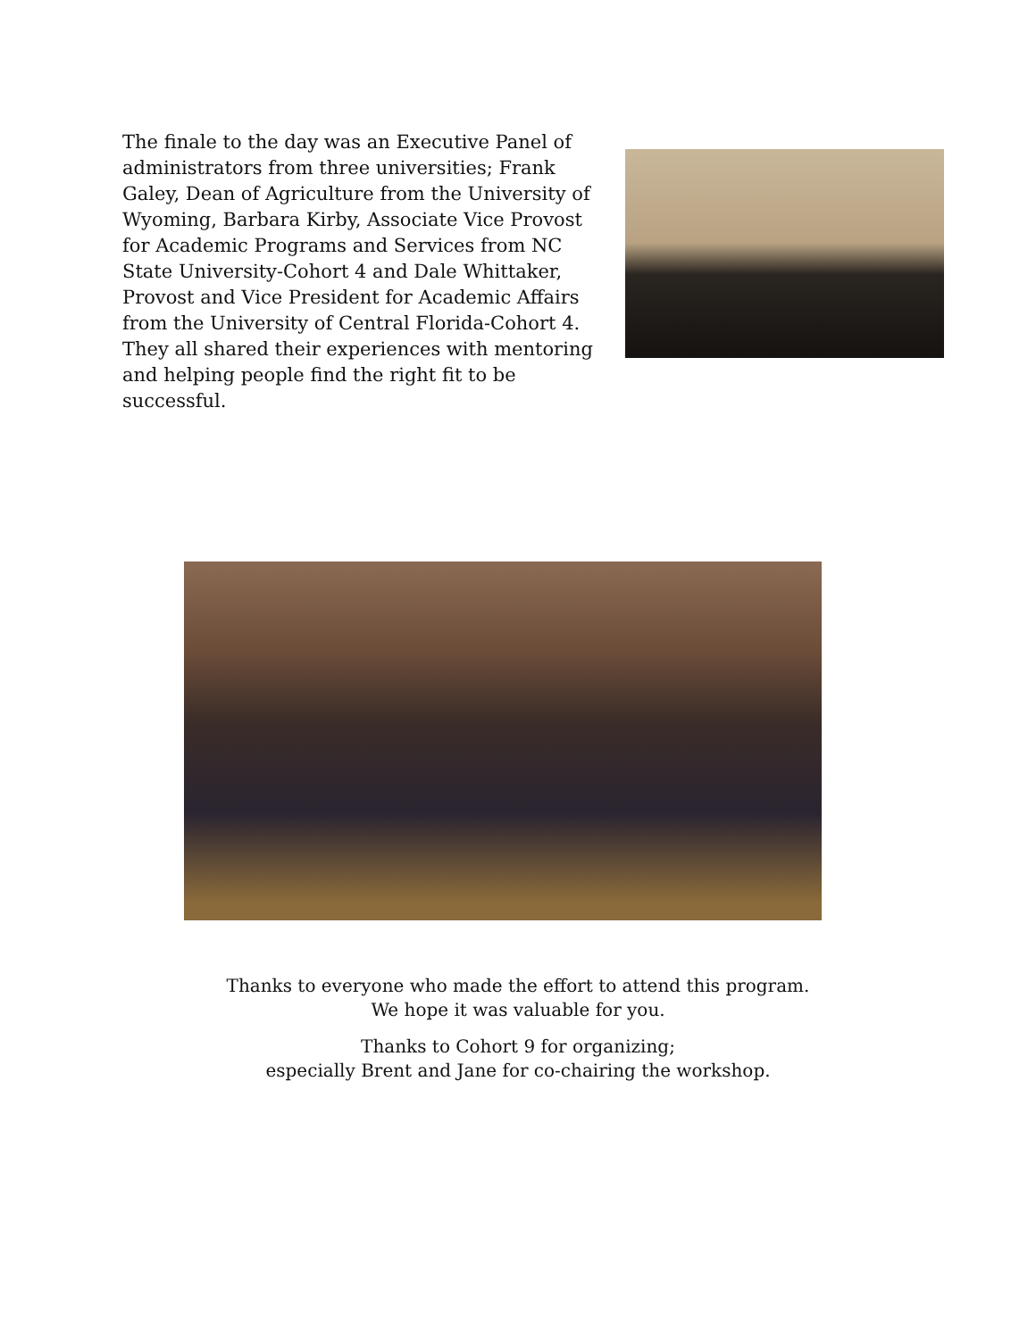The finale to the day was an Executive Panel of administrators from three universities; Frank Galey, Dean of Agriculture from the University of Wyoming, Barbara Kirby, Associate Vice Provost for Academic Programs and Services from NC State University-Cohort 4 and Dale Whittaker, Provost and Vice President for Academic Affairs from the University of Central Florida-Cohort 4. They all shared their experiences with mentoring and helping people find the right fit to be successful.
Thanks to everyone who made the effort to attend this program.
We hope it was valuable for you.
Thanks to Cohort 9 for organizing;
especially Brent and Jane for co-chairing the workshop.